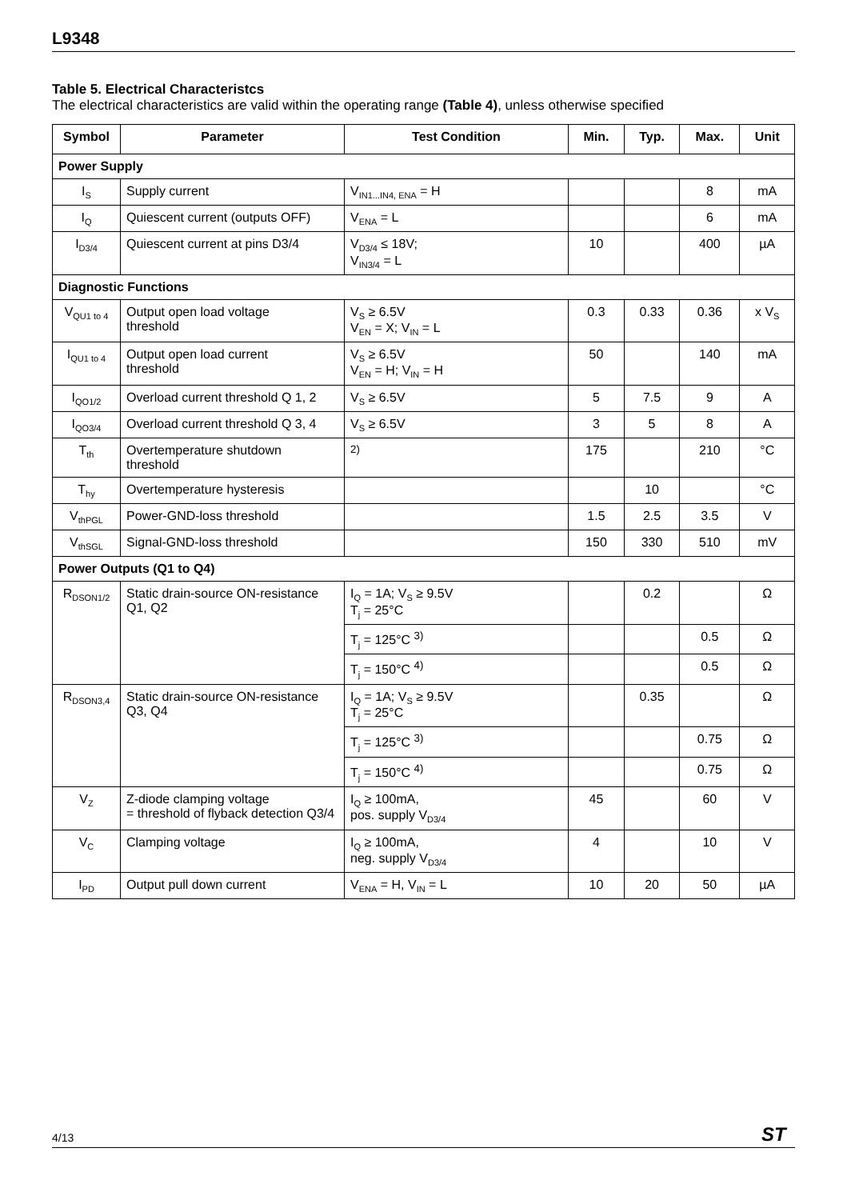L9348
Table 5. Electrical Characteristcs
The electrical characteristics are valid within the operating range (Table 4), unless otherwise specified
| Symbol | Parameter | Test Condition | Min. | Typ. | Max. | Unit |
| --- | --- | --- | --- | --- | --- | --- |
| Power Supply | | | | | | |
| I<sub>S</sub> | Supply current | V<sub>IN1...IN4, ENA</sub> = H | | | 8 | mA |
| I<sub>Q</sub> | Quiescent current (outputs OFF) | V<sub>ENA</sub> = L | | | 6 | mA |
| I<sub>D3/4</sub> | Quiescent current at pins D3/4 | V<sub>D3/4</sub> ≤ 18V; V<sub>IN3/4</sub> = L | 10 | | 400 | µA |
| Diagnostic Functions | | | | | | |
| V<sub>QU1 to 4</sub> | Output open load voltage threshold | V<sub>S</sub> ≥ 6.5V V<sub>EN</sub> = X; V<sub>IN</sub> = L | 0.3 | 0.33 | 0.36 | x V<sub>S</sub> |
| I<sub>QU1 to 4</sub> | Output open load current threshold | V<sub>S</sub> ≥ 6.5V V<sub>EN</sub> = H; V<sub>IN</sub> = H | 50 | | 140 | mA |
| I<sub>QO1/2</sub> | Overload current threshold Q 1, 2 | V<sub>S</sub> ≥ 6.5V | 5 | 7.5 | 9 | A |
| I<sub>QO3/4</sub> | Overload current threshold Q 3, 4 | V<sub>S</sub> ≥ 6.5V | 3 | 5 | 8 | A |
| T<sub>th</sub> | Overtemperature shutdown threshold | <sup>2)</sup> | 175 | | 210 | °C |
| T<sub>hy</sub> | Overtemperature hysteresis | | | 10 | | °C |
| V<sub>thPGL</sub> | Power-GND-loss threshold | | 1.5 | 2.5 | 3.5 | V |
| V<sub>thSGL</sub> | Signal-GND-loss threshold | | 150 | 330 | 510 | mV |
| Power Outputs (Q1 to Q4) | | | | | | |
| R<sub>DSON1/2</sub> | Static drain-source ON-resistance Q1, Q2 | I<sub>Q</sub> = 1A; V<sub>S</sub> ≥ 9.5V T<sub>j</sub> = 25°C | | 0.2 | | Ω |
| | | T<sub>j</sub> = 125°C <sup>3)</sup> | | | 0.5 | Ω |
| | | T<sub>j</sub> = 150°C <sup>4)</sup> | | | 0.5 | Ω |
| R<sub>DSON3,4</sub> | Static drain-source ON-resistance Q3, Q4 | I<sub>Q</sub> = 1A; V<sub>S</sub> ≥ 9.5V T<sub>j</sub> = 25°C | | 0.35 | | Ω |
| | | T<sub>j</sub> = 125°C <sup>3)</sup> | | | 0.75 | Ω |
| | | T<sub>j</sub> = 150°C <sup>4)</sup> | | | 0.75 | Ω |
| V<sub>Z</sub> | Z-diode clamping voltage = threshold of flyback detection Q3/4 | I<sub>Q</sub> ≥ 100mA, pos. supply V<sub>D3/4</sub> | 45 | | 60 | V |
| V<sub>C</sub> | Clamping voltage | I<sub>Q</sub> ≥ 100mA, neg. supply V<sub>D3/4</sub> | 4 | | 10 | V |
| I<sub>PD</sub> | Output pull down current | V<sub>ENA</sub> = H, V<sub>IN</sub> = L | 10 | 20 | 50 | µA |
4/13 ST